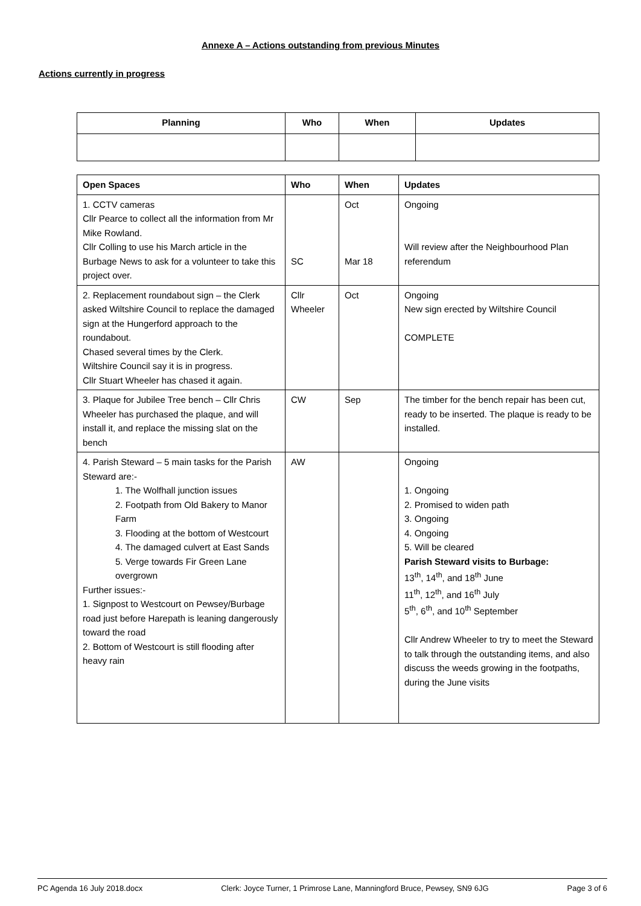Annexe A – Actions outstanding from previous Minutes
Actions currently in progress
| Planning | Who | When | Updates |
| --- | --- | --- | --- |
| Open Spaces | Who | When | Updates |
| --- | --- | --- | --- |
| 1. CCTV cameras Cllr Pearce to collect all the information from Mr Mike Rowland. Cllr Colling to use his March article in the Burbage News to ask for a volunteer to take this project over. | SC | Oct Mar 18 | Ongoing Will review after the Neighbourhood Plan referendum |
| 2. Replacement roundabout sign – the Clerk asked Wiltshire Council to replace the damaged sign at the Hungerford approach to the roundabout. Chased several times by the Clerk. Wiltshire Council say it is in progress. Cllr Stuart Wheeler has chased it again. | Cllr Wheeler | Oct | Ongoing New sign erected by Wiltshire Council COMPLETE |
| 3. Plaque for Jubilee Tree bench – Cllr Chris Wheeler has purchased the plaque, and will install it, and replace the missing slat on the bench | CW | Sep | The timber for the bench repair has been cut, ready to be inserted. The plaque is ready to be installed. |
| 4. Parish Steward – 5 main tasks for the Parish Steward are:- 1. The Wolfhall junction issues 2. Footpath from Old Bakery to Manor Farm 3. Flooding at the bottom of Westcourt 4. The damaged culvert at East Sands 5. Verge towards Fir Green Lane overgrown Further issues:- 1. Signpost to Westcourt on Pewsey/Burbage road just before Harepath is leaning dangerously toward the road 2. Bottom of Westcourt is still flooding after heavy rain | AW | | Ongoing 1. Ongoing 2. Promised to widen path 3. Ongoing 4. Ongoing 5. Will be cleared Parish Steward visits to Burbage: 13<sup>th</sup>, 14<sup>th</sup>, and 18<sup>th</sup> June 11<sup>th</sup>, 12<sup>th</sup>, and 16<sup>th</sup> July 5<sup>th</sup>, 6<sup>th</sup>, and 10<sup>th</sup> September Cllr Andrew Wheeler to try to meet the Steward to talk through the outstanding items, and also discuss the weeds growing in the footpaths, during the June visits |
PC Agenda 16 July 2018.docx Clerk: Joyce Turner, 1 Primrose Lane, Manningford Bruce, Pewsey, SN9 6JG Page 3 of 6